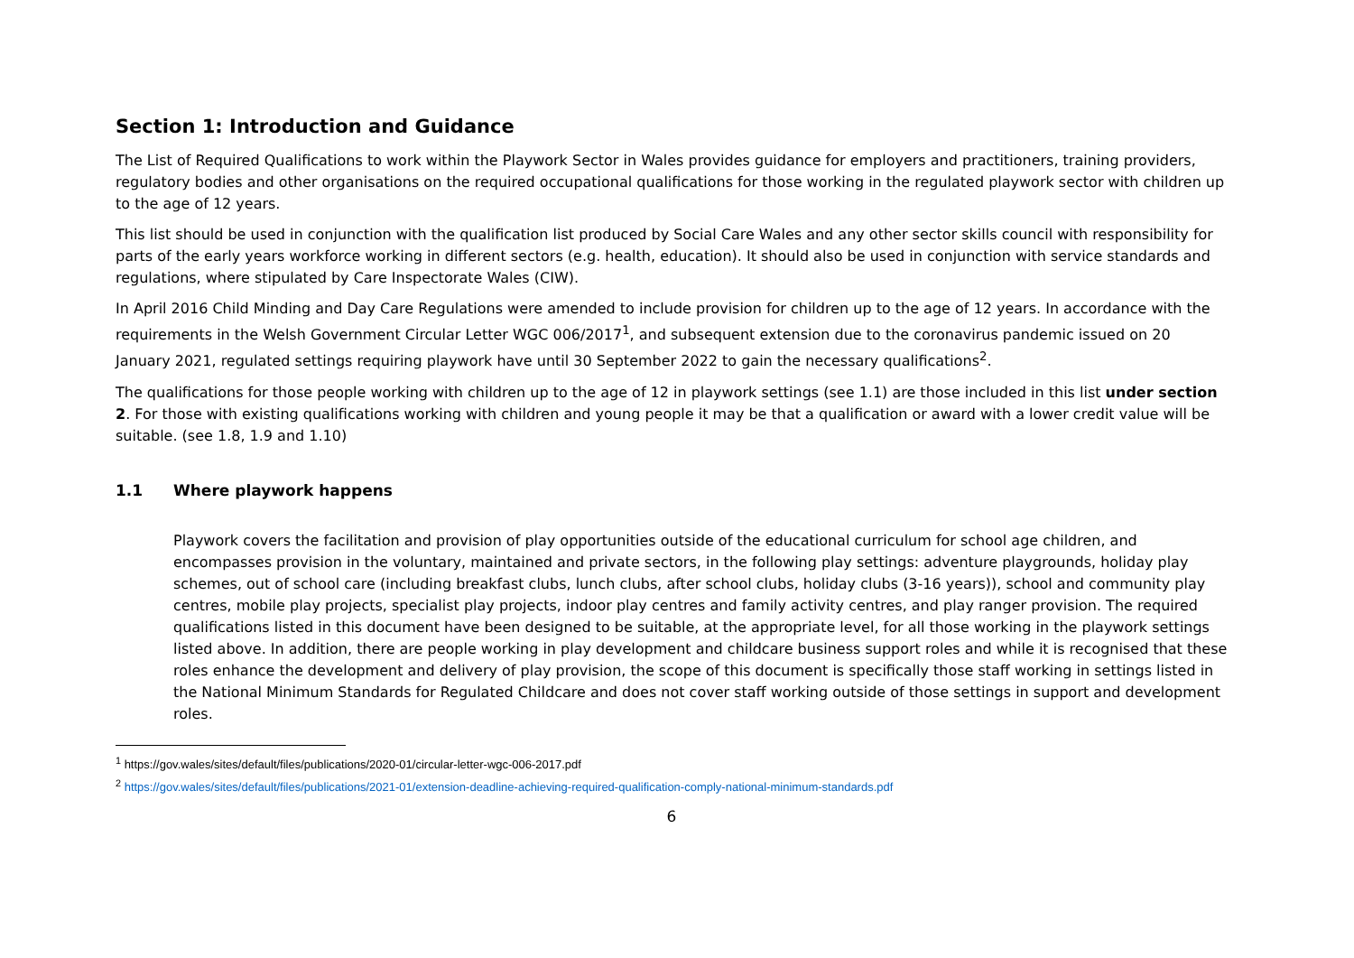Section 1: Introduction and Guidance
The List of Required Qualifications to work within the Playwork Sector in Wales provides guidance for employers and practitioners, training providers, regulatory bodies and other organisations on the required occupational qualifications for those working in the regulated playwork sector with children up to the age of 12 years.
This list should be used in conjunction with the qualification list produced by Social Care Wales and any other sector skills council with responsibility for parts of the early years workforce working in different sectors (e.g. health, education). It should also be used in conjunction with service standards and regulations, where stipulated by Care Inspectorate Wales (CIW).
In April 2016 Child Minding and Day Care Regulations were amended to include provision for children up to the age of 12 years. In accordance with the requirements in the Welsh Government Circular Letter WGC 006/2017<sup>1</sup>, and subsequent extension due to the coronavirus pandemic issued on 20 January 2021, regulated settings requiring playwork have until 30 September 2022 to gain the necessary qualifications<sup>2</sup>.
The qualifications for those people working with children up to the age of 12 in playwork settings (see 1.1) are those included in this list under section 2. For those with existing qualifications working with children and young people it may be that a qualification or award with a lower credit value will be suitable. (see 1.8, 1.9 and 1.10)
1.1 Where playwork happens
Playwork covers the facilitation and provision of play opportunities outside of the educational curriculum for school age children, and encompasses provision in the voluntary, maintained and private sectors, in the following play settings: adventure playgrounds, holiday play schemes, out of school care (including breakfast clubs, lunch clubs, after school clubs, holiday clubs (3-16 years)), school and community play centres, mobile play projects, specialist play projects, indoor play centres and family activity centres, and play ranger provision. The required qualifications listed in this document have been designed to be suitable, at the appropriate level, for all those working in the playwork settings listed above. In addition, there are people working in play development and childcare business support roles and while it is recognised that these roles enhance the development and delivery of play provision, the scope of this document is specifically those staff working in settings listed in the National Minimum Standards for Regulated Childcare and does not cover staff working outside of those settings in support and development roles.
<sup>1</sup> https://gov.wales/sites/default/files/publications/2020-01/circular-letter-wgc-006-2017.pdf
<sup>2</sup> https://gov.wales/sites/default/files/publications/2021-01/extension-deadline-achieving-required-qualification-comply-national-minimum-standards.pdf
6